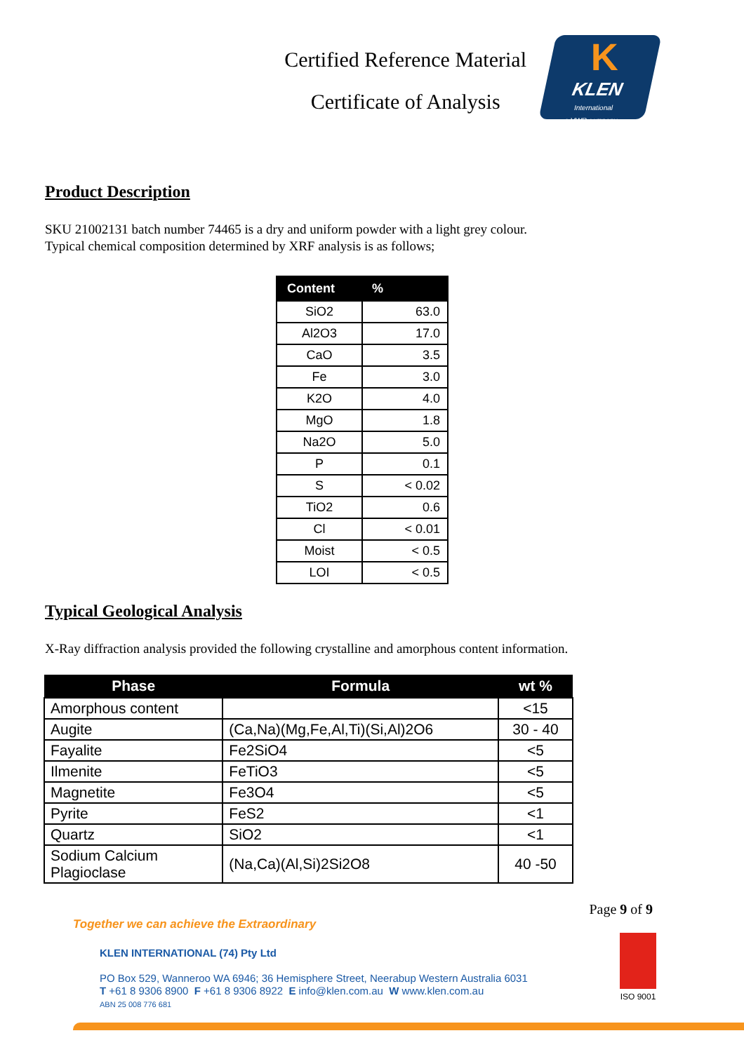Certified Reference Material
Certificate of Analysis
K
KLEN
International
a VWR company
Product Description
SKU 21002131 batch number 74465 is a dry and uniform powder with a light grey colour.
Typical chemical composition determined by XRF analysis is as follows;
| Content | % |
| --- | --- |
| SiO2 | 63.0 |
| Al2O3 | 17.0 |
| CaO | 3.5 |
| Fe | 3.0 |
| K2O | 4.0 |
| MgO | 1.8 |
| Na2O | 5.0 |
| P | 0.1 |
| S | < 0.02 |
| TiO2 | 0.6 |
| Cl | < 0.01 |
| Moist | < 0.5 |
| LOI | < 0.5 |
Typical Geological Analysis
X-Ray diffraction analysis provided the following crystalline and amorphous content information.
| Phase | Formula | wt % |
| --- | --- | --- |
| Amorphous content | | <15 |
| Augite | (Ca,Na)(Mg,Fe,Al,Ti)(Si,Al)2O6 | 30 - 40 |
| Fayalite | Fe2SiO4 | <5 |
| Ilmenite | FeTiO3 | <5 |
| Magnetite | Fe3O4 | <5 |
| Pyrite | FeS2 | <1 |
| Quartz | SiO2 | <1 |
| Sodium Calcium Plagioclase | (Na,Ca)(Al,Si)2Si2O8 | 40 -50 |
Page 9 of 9
Together we can achieve the Extraordinary
KLEN INTERNATIONAL (74) Pty Ltd
PO Box 529, Wanneroo WA 6946; 36 Hemisphere Street, Neerabup Western Australia 6031
T +61 8 9306 8900 F +61 8 9306 8922 E info@klen.com.au W www.klen.com.au
ABN 25 008 776 681
ISO 9001